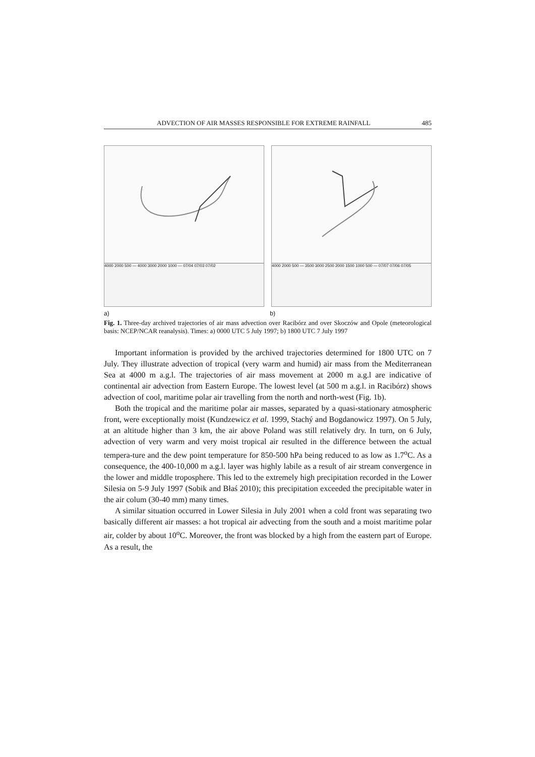ADVECTION OF AIR MASSES RESPONSIBLE FOR EXTREME RAINFALL 485
4000 2000 500 — 4000 3000 2000 1000 — 07/04 07/03 07/02 4000 2000 500 — 3500 3000 2500 2000 1500 1000 500 — 07/07 07/06 07/05
a) b)
Fig. 1. Three-day archived trajectories of air mass advection over Racibórz and over Skoczów and Opole (meteorological basis: NCEP/NCAR reanalysis). Times: a) 0000 UTC 5 July 1997; b) 1800 UTC 7 July 1997
Important information is provided by the archived trajectories determined for 1800 UTC on 7 July. They illustrate advection of tropical (very warm and humid) air mass from the Mediterranean Sea at 4000 m a.g.l. The trajectories of air mass movement at 2000 m a.g.l are indicative of continental air advection from Eastern Europe. The lowest level (at 500 m a.g.l. in Racibórz) shows advection of cool, maritime polar air travelling from the north and north-west (Fig. 1b).
Both the tropical and the maritime polar air masses, separated by a quasi-stationary atmospheric front, were exceptionally moist (Kundzewicz et al. 1999, Stachý and Bogdanowicz 1997). On 5 July, at an altitude higher than 3 km, the air above Poland was still relatively dry. In turn, on 6 July, advection of very warm and very moist tropical air resulted in the difference between the actual tempera-ture and the dew point temperature for 850-500 hPa being reduced to as low as 1.7<sup>o</sup>C. As a consequence, the 400-10,000 m a.g.l. layer was highly labile as a result of air stream convergence in the lower and middle troposphere. This led to the extremely high precipitation recorded in the Lower Silesia on 5-9 July 1997 (Sobik and Błaś 2010); this precipitation exceeded the precipitable water in the air colum (30-40 mm) many times.
A similar situation occurred in Lower Silesia in July 2001 when a cold front was separating two basically different air masses: a hot tropical air advecting from the south and a moist maritime polar air, colder by about 10<sup>o</sup>C. Moreover, the front was blocked by a high from the eastern part of Europe. As a result, the